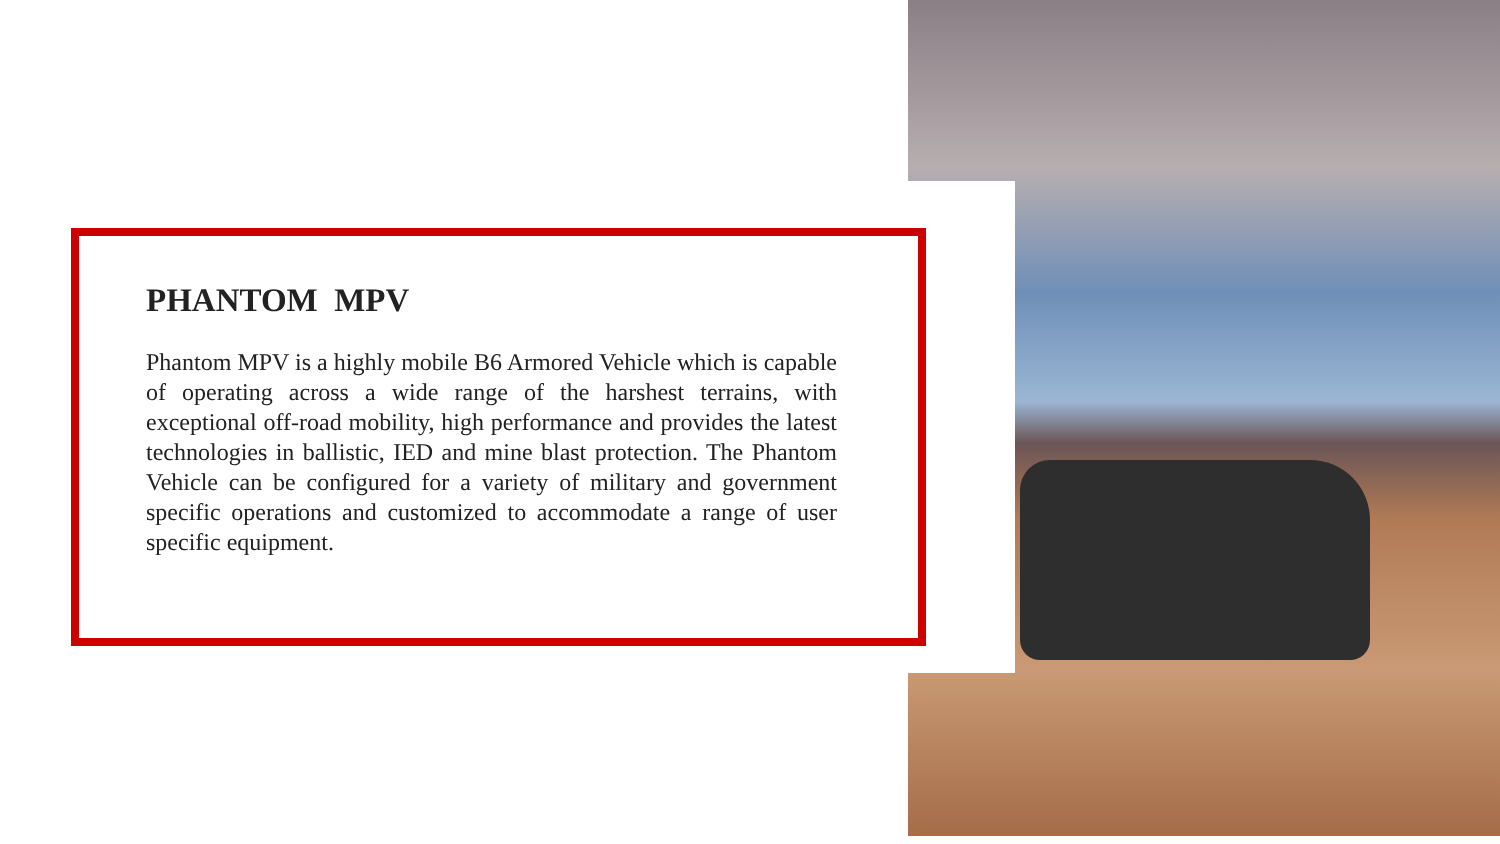PHANTOM MPV
Phantom MPV is a highly mobile B6 Armored Vehicle which is capable of operating across a wide range of the harshest terrains, with exceptional off-road mobility, high performance and provides the latest technologies in ballistic, IED and mine blast protection. The Phantom Vehicle can be configured for a variety of military and government specific operations and customized to accommodate a range of user specific equipment.